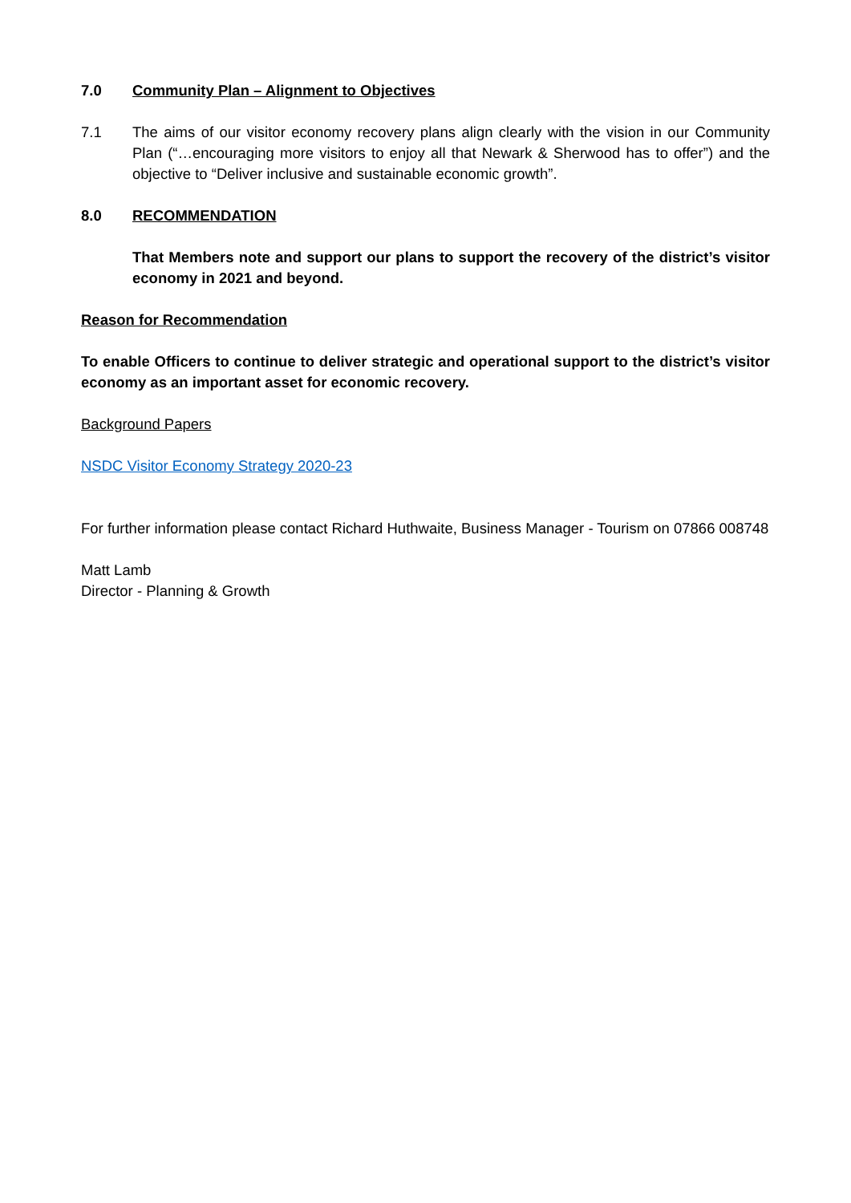7.0 Community Plan – Alignment to Objectives
7.1 The aims of our visitor economy recovery plans align clearly with the vision in our Community Plan (“…encouraging more visitors to enjoy all that Newark & Sherwood has to offer”) and the objective to “Deliver inclusive and sustainable economic growth”.
8.0 RECOMMENDATION
That Members note and support our plans to support the recovery of the district’s visitor economy in 2021 and beyond.
Reason for Recommendation
To enable Officers to continue to deliver strategic and operational support to the district’s visitor economy as an important asset for economic recovery.
Background Papers
NSDC Visitor Economy Strategy 2020-23
For further information please contact Richard Huthwaite, Business Manager - Tourism on 07866 008748
Matt Lamb
Director - Planning & Growth